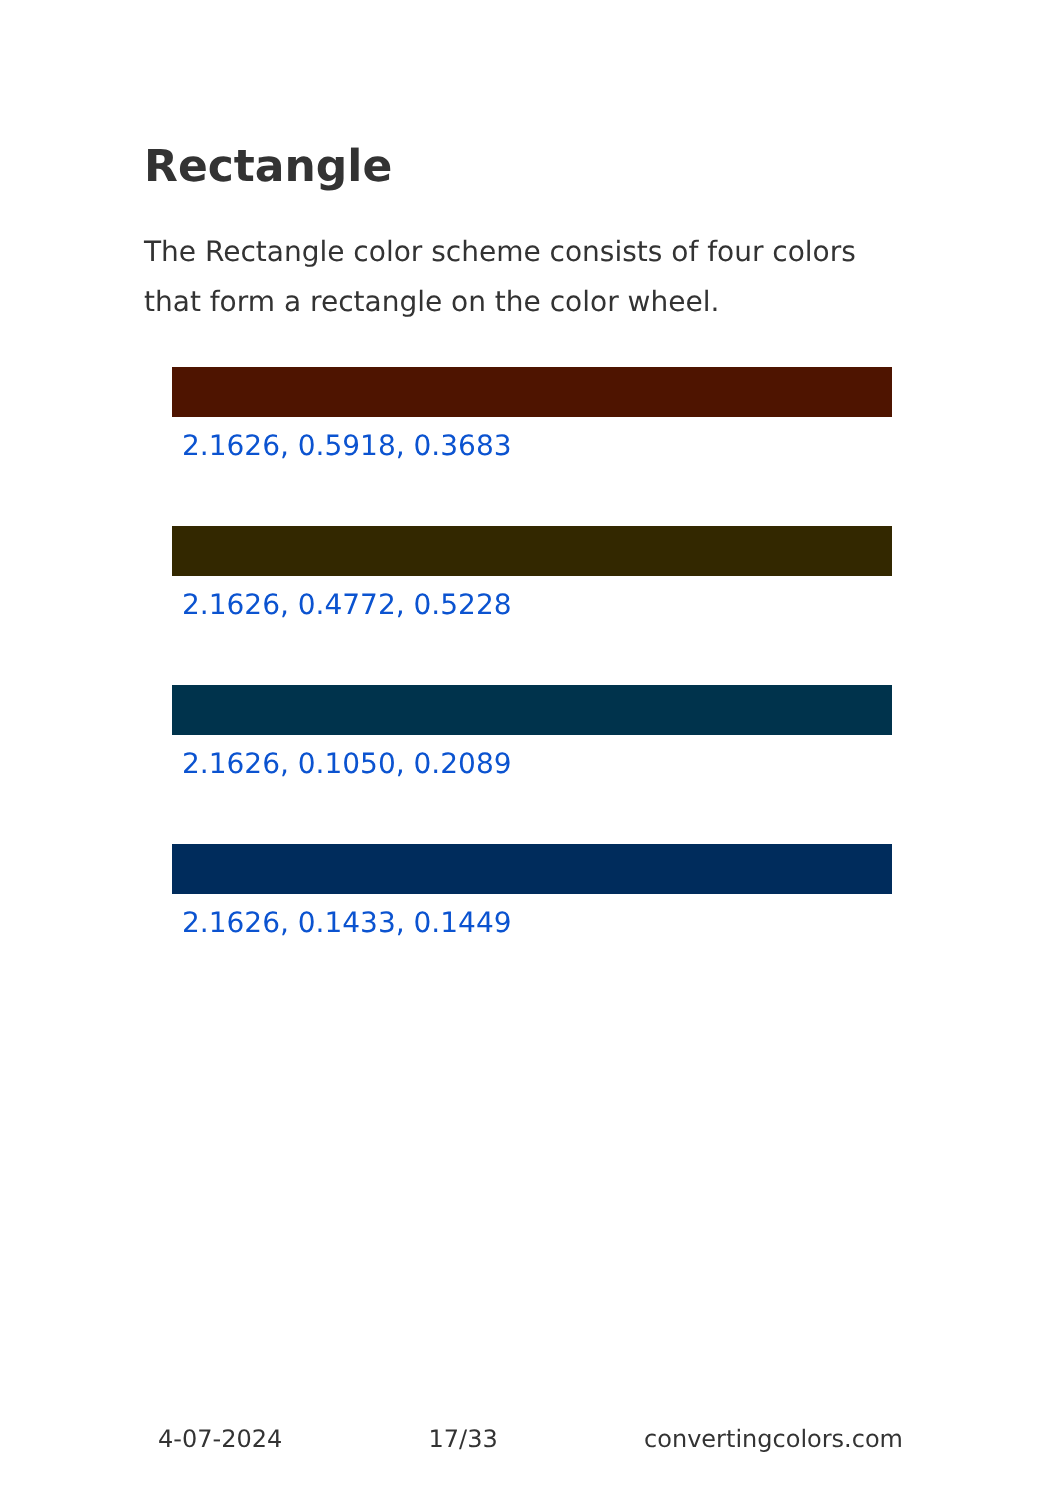Rectangle
The Rectangle color scheme consists of four colors that form a rectangle on the color wheel.
2.1626, 0.5918, 0.3683
2.1626, 0.4772, 0.5228
2.1626, 0.1050, 0.2089
2.1626, 0.1433, 0.1449
4-07-2024 17/33 convertingcolors.com